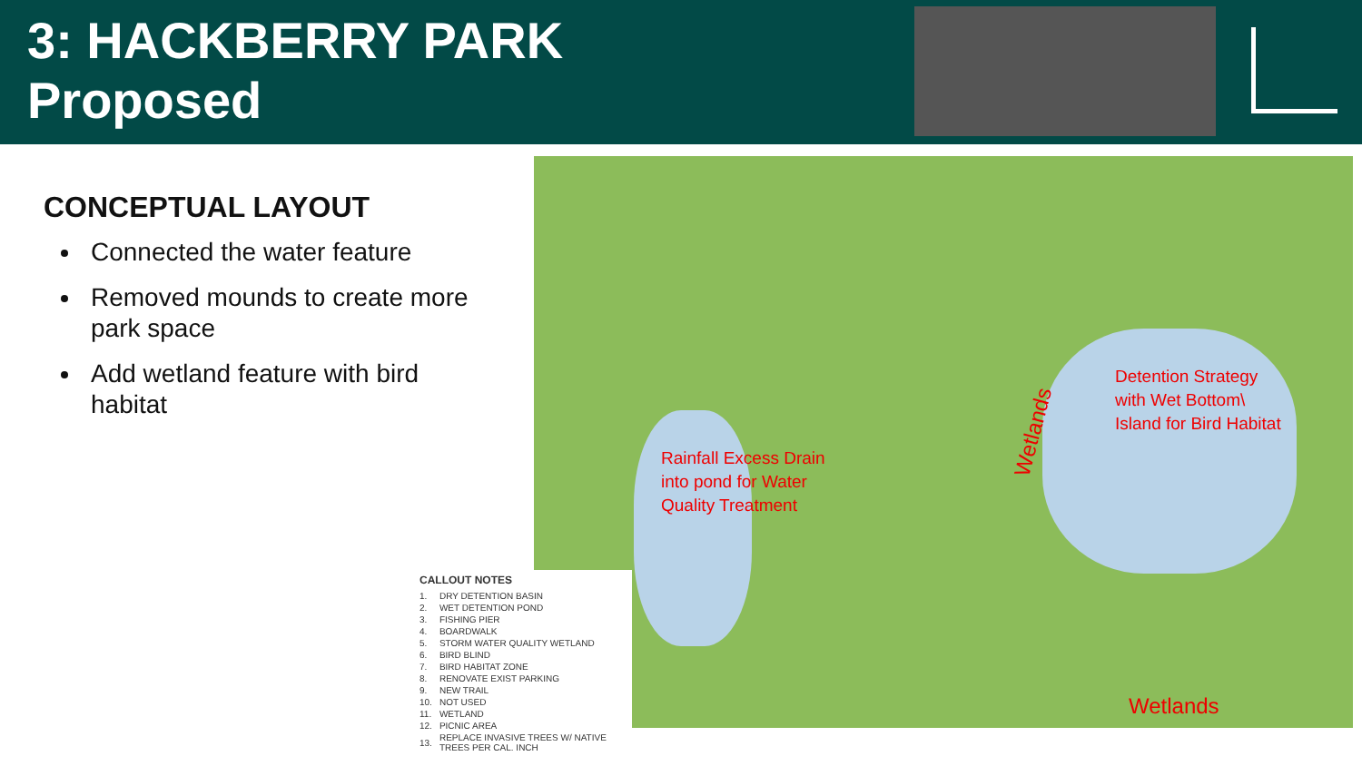3: HACKBERRY PARK
Proposed
CONCEPTUAL LAYOUT
Connected the water feature
Removed mounds to create more park space
Add wetland feature with bird habitat
Detention Strategy
with Wet Bottom\
Island for Bird Habitat
Rainfall Excess Drain
into pond for Water
Quality Treatment
Wetlands
Wetlands
CALLOUT NOTES
| 1. | DRY DETENTION BASIN |
| 2. | WET DETENTION POND |
| 3. | FISHING PIER |
| 4. | BOARDWALK |
| 5. | STORM WATER QUALITY WETLAND |
| 6. | BIRD BLIND |
| 7. | BIRD HABITAT ZONE |
| 8. | RENOVATE EXIST PARKING |
| 9. | NEW TRAIL |
| 10. | NOT USED |
| 11. | WETLAND |
| 12. | PICNIC AREA |
| 13. | REPLACE INVASIVE TREES W/ NATIVE TREES PER CAL. INCH |